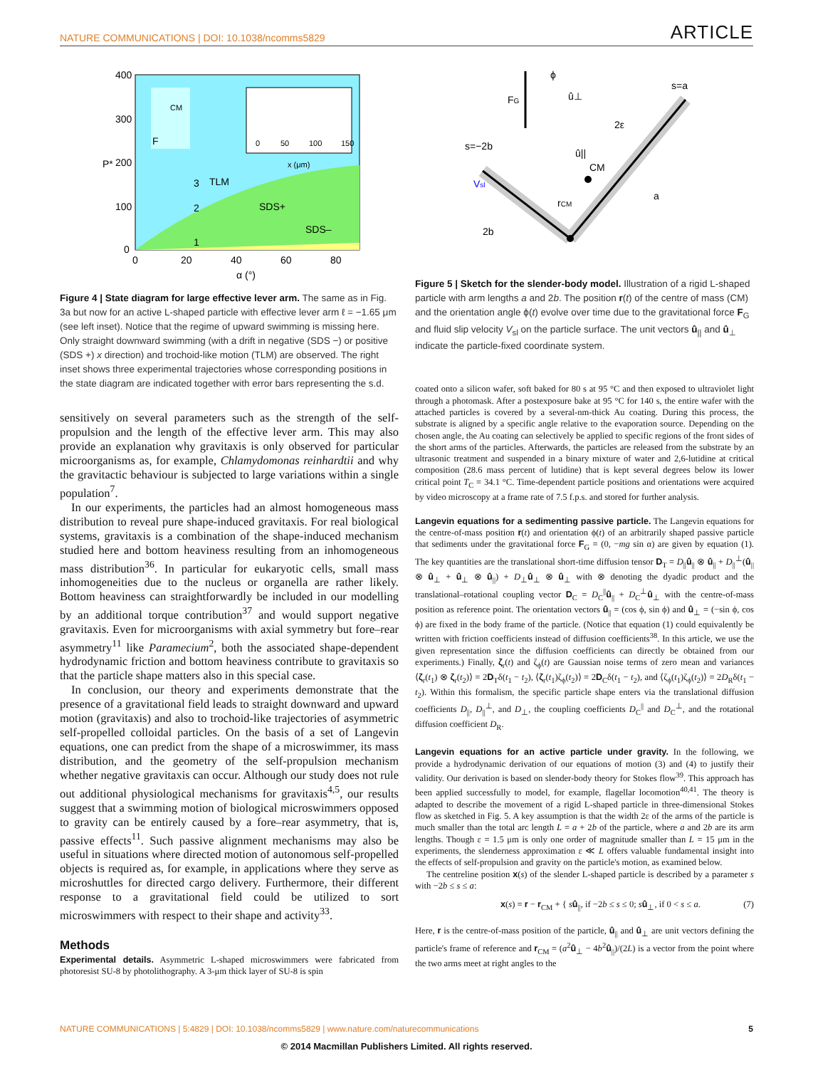NATURE COMMUNICATIONS | DOI: 10.1038/ncomms5829 ARTICLE
400
300
200
100
0
0
20
40
60
80
α (°)
P*
TLM
SDS+
SDS–
3
2
1
CM
F
0
50
100
150
x (μm)
Figure 4 | State diagram for large effective lever arm. The same as in Fig. 3a but now for an active L-shaped particle with effective lever arm ℓ = −1.65 μm (see left inset). Notice that the regime of upward swimming is missing here. Only straight downward swimming (with a drift in negative (SDS −) or positive (SDS +) x direction) and trochoid-like motion (TLM) are observed. The right inset shows three experimental trajectories whose corresponding positions in the state diagram are indicated together with error bars representing the s.d.
sensitively on several parameters such as the strength of the self-propulsion and the length of the effective lever arm. This may also provide an explanation why gravitaxis is only observed for particular microorganisms as, for example, Chlamydomonas reinhardtii and why the gravitactic behaviour is subjected to large variations within a single population<sup>7</sup>.
In our experiments, the particles had an almost homogeneous mass distribution to reveal pure shape-induced gravitaxis. For real biological systems, gravitaxis is a combination of the shape-induced mechanism studied here and bottom heaviness resulting from an inhomogeneous mass distribution<sup>36</sup>. In particular for eukaryotic cells, small mass inhomogeneities due to the nucleus or organella are rather likely. Bottom heaviness can straightforwardly be included in our modelling by an additional torque contribution<sup>37</sup> and would support negative gravitaxis. Even for microorganisms with axial symmetry but fore–rear asymmetry<sup>11</sup> like Paramecium<sup>2</sup>, both the associated shape-dependent hydrodynamic friction and bottom heaviness contribute to gravitaxis so that the particle shape matters also in this special case.
In conclusion, our theory and experiments demonstrate that the presence of a gravitational field leads to straight downward and upward motion (gravitaxis) and also to trochoid-like trajectories of asymmetric self-propelled colloidal particles. On the basis of a set of Langevin equations, one can predict from the shape of a microswimmer, its mass distribution, and the geometry of the self-propulsion mechanism whether negative gravitaxis can occur. Although our study does not rule out additional physiological mechanisms for gravitaxis<sup>4,5</sup>, our results suggest that a swimming motion of biological microswimmers opposed to gravity can be entirely caused by a fore–rear asymmetry, that is, passive effects<sup>11</sup>. Such passive alignment mechanisms may also be useful in situations where directed motion of autonomous self-propelled objects is required as, for example, in applications where they serve as microshuttles for directed cargo delivery. Furthermore, their different response to a gravitational field could be utilized to sort microswimmers with respect to their shape and activity<sup>33</sup>.
Methods
Experimental details. Asymmetric L-shaped microswimmers were fabricated from photoresist SU-8 by photolithography. A 3-μm thick layer of SU-8 is spin
ϕ
FG
û⊥
û||
s=a
s=−2b
2ε
CM
rCM
a
2b
Vsl
Figure 5 | Sketch for the slender-body model. Illustration of a rigid L-shaped particle with arm lengths a and 2b. The position r(t) of the centre of mass (CM) and the orientation angle ϕ(t) evolve over time due to the gravitational force F<sub>G</sub> and fluid slip velocity V<sub>sl</sub> on the particle surface. The unit vectors û<sub>||</sub> and û<sub>⊥</sub> indicate the particle-fixed coordinate system.
coated onto a silicon wafer, soft baked for 80 s at 95 °C and then exposed to ultraviolet light through a photomask. After a postexposure bake at 95 °C for 140 s, the entire wafer with the attached particles is covered by a several-nm-thick Au coating. During this process, the substrate is aligned by a specific angle relative to the evaporation source. Depending on the chosen angle, the Au coating can selectively be applied to specific regions of the front sides of the short arms of the particles. Afterwards, the particles are released from the substrate by an ultrasonic treatment and suspended in a binary mixture of water and 2,6-lutidine at critical composition (28.6 mass percent of lutidine) that is kept several degrees below its lower critical point T<sub>C</sub> = 34.1 °C. Time-dependent particle positions and orientations were acquired by video microscopy at a frame rate of 7.5 f.p.s. and stored for further analysis.
Langevin equations for a sedimenting passive particle. The Langevin equations for the centre-of-mass position r(t) and orientation ϕ(t) of an arbitrarily shaped passive particle that sediments under the gravitational force F<sub>G</sub> = (0, −mg sin α) are given by equation (1). The key quantities are the translational short-time diffusion tensor D<sub>T</sub> = D<sub>||</sub>û<sub>||</sub> ⊗ û<sub>||</sub> + D<sub>||</sub><sup>⊥</sup>(û<sub>||</sub> ⊗ û<sub>⊥</sub> + û<sub>⊥</sub> ⊗ û<sub>||</sub>) + D<sub>⊥</sub>û<sub>⊥</sub> ⊗ û<sub>⊥</sub> with ⊗ denoting the dyadic product and the translational–rotational coupling vector D<sub>C</sub> = D<sub>C</sub><sup>||</sup>û<sub>||</sub> + D<sub>C</sub><sup>⊥</sup>û<sub>⊥</sub> with the centre-of-mass position as reference point. The orientation vectors û<sub>||</sub> = (cos ϕ, sin ϕ) and û<sub>⊥</sub> = (−sin ϕ, cos ϕ) are fixed in the body frame of the particle. (Notice that equation (1) could equivalently be written with friction coefficients instead of diffusion coefficients<sup>38</sup>. In this article, we use the given representation since the diffusion coefficients can directly be obtained from our experiments.) Finally, ζ<sub>r</sub>(t) and ζ<sub>ϕ</sub>(t) are Gaussian noise terms of zero mean and variances ⟨ζ<sub>r</sub>(t<sub>1</sub>) ⊗ ζ<sub>r</sub>(t<sub>2</sub>)⟩ = 2D<sub>T</sub>δ(t<sub>1</sub> − t<sub>2</sub>), ⟨ζ<sub>r</sub>(t<sub>1</sub>)ζ<sub>ϕ</sub>(t<sub>2</sub>)⟩ = 2D<sub>C</sub>δ(t<sub>1</sub> − t<sub>2</sub>), and ⟨ζ<sub>ϕ</sub>(t<sub>1</sub>)ζ<sub>ϕ</sub>(t<sub>2</sub>)⟩ = 2D<sub>R</sub>δ(t<sub>1</sub> − t<sub>2</sub>). Within this formalism, the specific particle shape enters via the translational diffusion coefficients D<sub>||</sub>, D<sub>||</sub><sup>⊥</sup>, and D<sub>⊥</sub>, the coupling coefficients D<sub>C</sub><sup>||</sup> and D<sub>C</sub><sup>⊥</sup>, and the rotational diffusion coefficient D<sub>R</sub>.
Langevin equations for an active particle under gravity. In the following, we provide a hydrodynamic derivation of our equations of motion (3) and (4) to justify their validity. Our derivation is based on slender-body theory for Stokes flow<sup>39</sup>. This approach has been applied successfully to model, for example, flagellar locomotion<sup>40,41</sup>. The theory is adapted to describe the movement of a rigid L-shaped particle in three-dimensional Stokes flow as sketched in Fig. 5. A key assumption is that the width 2ε of the arms of the particle is much smaller than the total arc length L = a + 2b of the particle, where a and 2b are its arm lengths. Though ε = 1.5 μm is only one order of magnitude smaller than L = 15 μm in the experiments, the slenderness approximation ε ≪ L offers valuable fundamental insight into the effects of self-propulsion and gravity on the particle's motion, as examined below.
The centreline position x(s) of the slender L-shaped particle is described by a parameter s with −2b ≤ s ≤ a:
x(s) = r − r<sub>CM</sub> + { sû<sub>||</sub>, if −2b ≤ s ≤ 0; sû<sub>⊥</sub>, if 0 < s ≤ a. (7)
Here, r is the centre-of-mass position of the particle, û<sub>||</sub> and û<sub>⊥</sub> are unit vectors defining the particle's frame of reference and r<sub>CM</sub> = (a<sup>2</sup>û<sub>⊥</sub> − 4b<sup>2</sup>û<sub>||</sub>)/(2L) is a vector from the point where the two arms meet at right angles to the
NATURE COMMUNICATIONS | 5:4829 | DOI: 10.1038/ncomms5829 | www.nature.com/naturecommunications 5
© 2014 Macmillan Publishers Limited. All rights reserved.